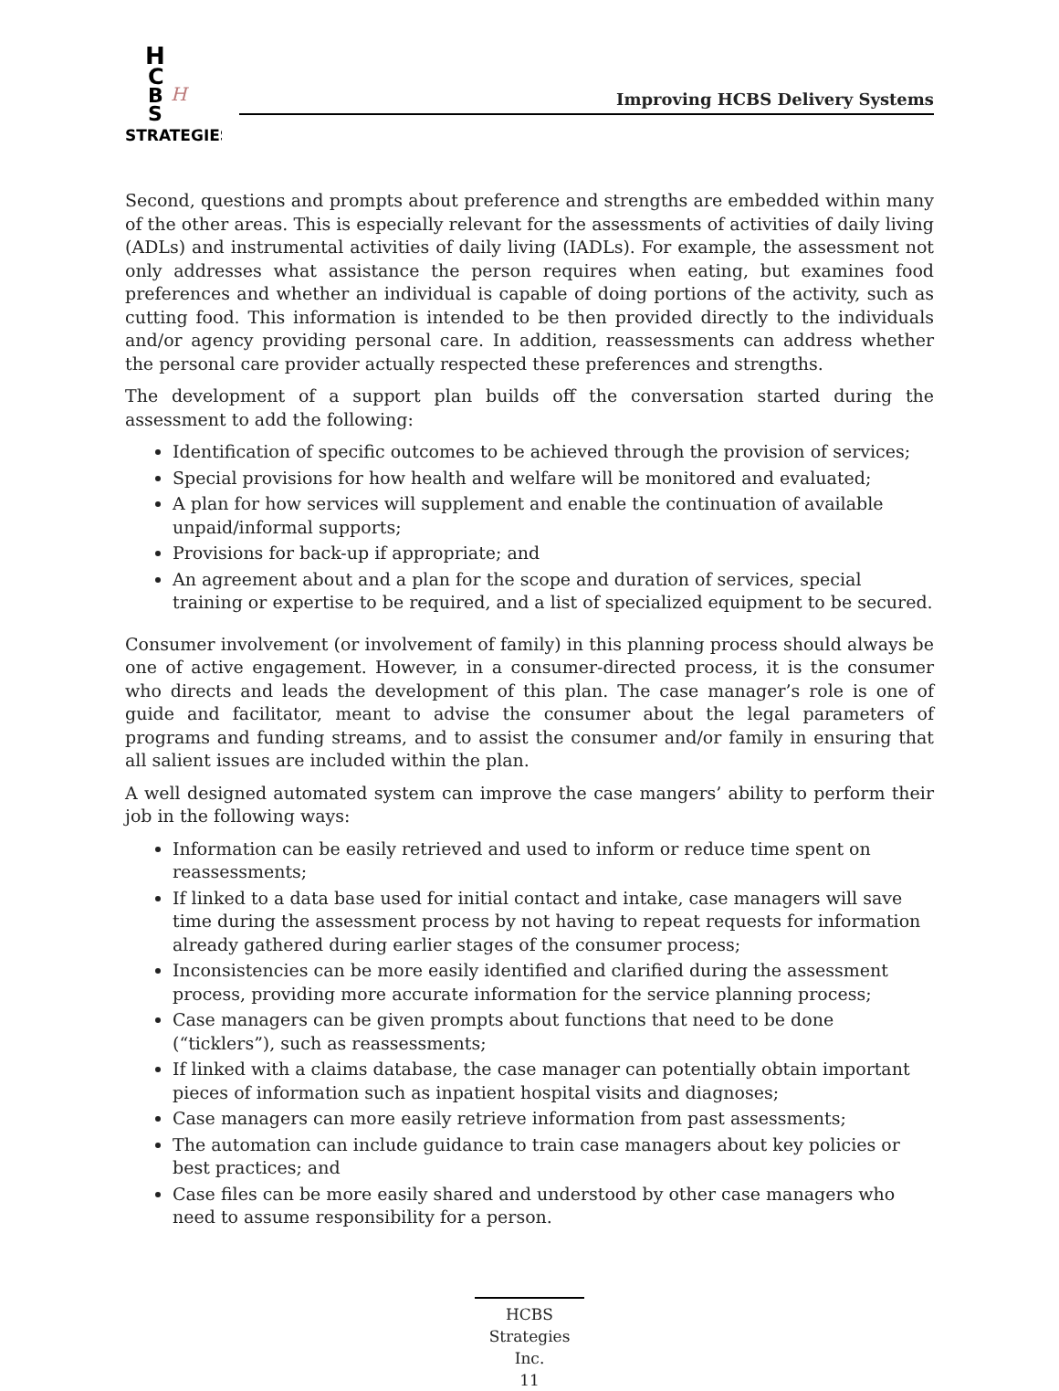H
C
B
S
H
STRATEGIES
Improving HCBS Delivery Systems
Second, questions and prompts about preference and strengths are embedded within many of the other areas. This is especially relevant for the assessments of activities of daily living (ADLs) and instrumental activities of daily living (IADLs). For example, the assessment not only addresses what assistance the person requires when eating, but examines food preferences and whether an individual is capable of doing portions of the activity, such as cutting food. This information is intended to be then provided directly to the individuals and/or agency providing personal care. In addition, reassessments can address whether the personal care provider actually respected these preferences and strengths.
The development of a support plan builds off the conversation started during the assessment to add the following:
Identification of specific outcomes to be achieved through the provision of services;
Special provisions for how health and welfare will be monitored and evaluated;
A plan for how services will supplement and enable the continuation of available unpaid/informal supports;
Provisions for back-up if appropriate; and
An agreement about and a plan for the scope and duration of services, special training or expertise to be required, and a list of specialized equipment to be secured.
Consumer involvement (or involvement of family) in this planning process should always be one of active engagement. However, in a consumer-directed process, it is the consumer who directs and leads the development of this plan. The case manager’s role is one of guide and facilitator, meant to advise the consumer about the legal parameters of programs and funding streams, and to assist the consumer and/or family in ensuring that all salient issues are included within the plan.
A well designed automated system can improve the case mangers’ ability to perform their job in the following ways:
Information can be easily retrieved and used to inform or reduce time spent on reassessments;
If linked to a data base used for initial contact and intake, case managers will save time during the assessment process by not having to repeat requests for information already gathered during earlier stages of the consumer process;
Inconsistencies can be more easily identified and clarified during the assessment process, providing more accurate information for the service planning process;
Case managers can be given prompts about functions that need to be done (“ticklers”), such as reassessments;
If linked with a claims database, the case manager can potentially obtain important pieces of information such as inpatient hospital visits and diagnoses;
Case managers can more easily retrieve information from past assessments;
The automation can include guidance to train case managers about key policies or best practices; and
Case files can be more easily shared and understood by other case managers who need to assume responsibility for a person.
HCBS
Strategies Inc.
11